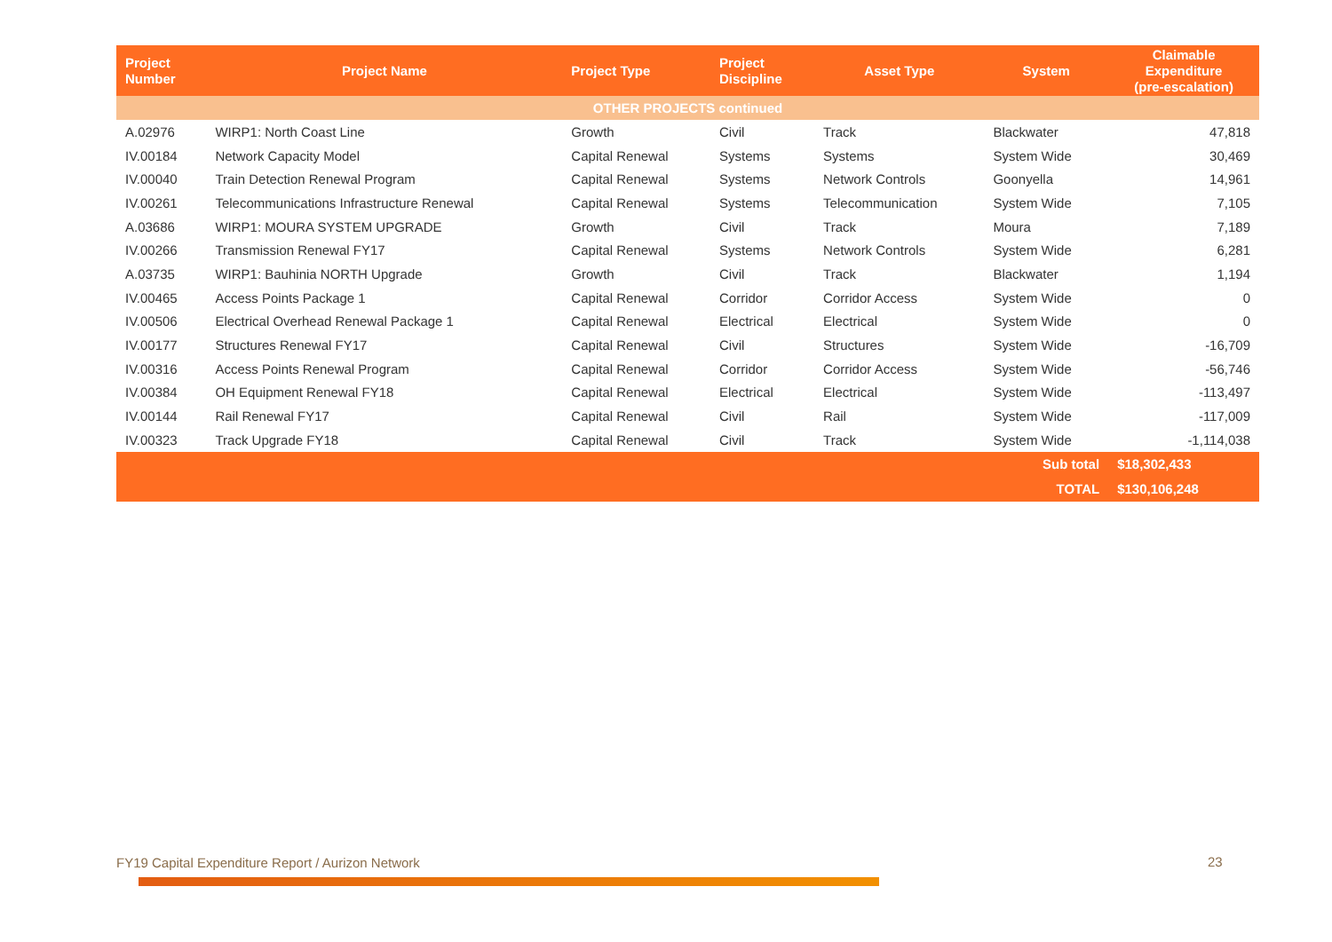| Project Number | Project Name | Project Type | Project Discipline | Asset Type | System | Claimable Expenditure (pre-escalation) |
| --- | --- | --- | --- | --- | --- | --- |
| OTHER PROJECTS continued | | | | | | |
| A.02976 | WIRP1: North Coast Line | Growth | Civil | Track | Blackwater | 47,818 |
| IV.00184 | Network Capacity Model | Capital Renewal | Systems | Systems | System Wide | 30,469 |
| IV.00040 | Train Detection Renewal Program | Capital Renewal | Systems | Network Controls | Goonyella | 14,961 |
| IV.00261 | Telecommunications Infrastructure Renewal | Capital Renewal | Systems | Telecommunication | System Wide | 7,105 |
| A.03686 | WIRP1: MOURA SYSTEM UPGRADE | Growth | Civil | Track | Moura | 7,189 |
| IV.00266 | Transmission Renewal FY17 | Capital Renewal | Systems | Network Controls | System Wide | 6,281 |
| A.03735 | WIRP1: Bauhinia NORTH Upgrade | Growth | Civil | Track | Blackwater | 1,194 |
| IV.00465 | Access Points Package 1 | Capital Renewal | Corridor | Corridor Access | System Wide | 0 |
| IV.00506 | Electrical Overhead Renewal Package 1 | Capital Renewal | Electrical | Electrical | System Wide | 0 |
| IV.00177 | Structures Renewal FY17 | Capital Renewal | Civil | Structures | System Wide | -16,709 |
| IV.00316 | Access Points Renewal Program | Capital Renewal | Corridor | Corridor Access | System Wide | -56,746 |
| IV.00384 | OH Equipment Renewal FY18 | Capital Renewal | Electrical | Electrical | System Wide | -113,497 |
| IV.00144 | Rail Renewal FY17 | Capital Renewal | Civil | Rail | System Wide | -117,009 |
| IV.00323 | Track Upgrade FY18 | Capital Renewal | Civil | Track | System Wide | -1,114,038 |
| Sub total | | | | | | $18,302,433 |
| TOTAL | | | | | | $130,106,248 |
FY19 Capital Expenditure Report / Aurizon Network
23